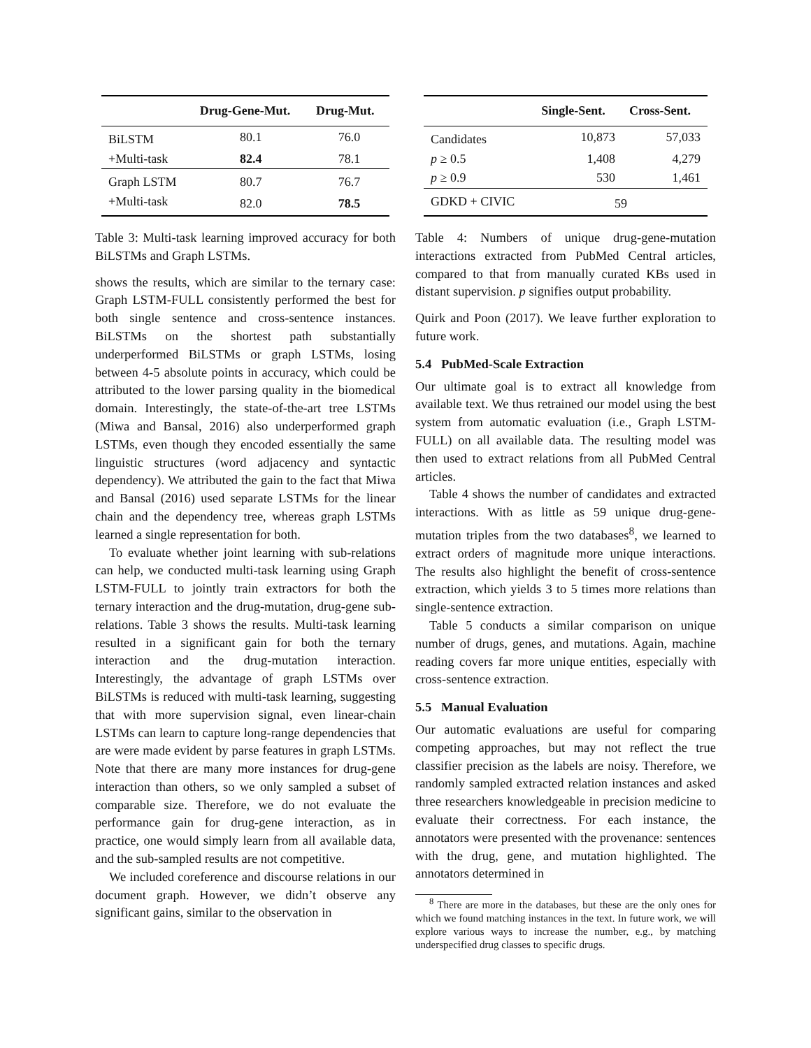| | Drug-Gene-Mut. | Drug-Mut. |
| --- | --- | --- |
| BiLSTM | 80.1 | 76.0 |
| +Multi-task | 82.4 | 78.1 |
| Graph LSTM | 80.7 | 76.7 |
| +Multi-task | 82.0 | 78.5 |
Table 3: Multi-task learning improved accuracy for both BiLSTMs and Graph LSTMs.
shows the results, which are similar to the ternary case: Graph LSTM-FULL consistently performed the best for both single sentence and cross-sentence instances. BiLSTMs on the shortest path substantially underperformed BiLSTMs or graph LSTMs, losing between 4-5 absolute points in accuracy, which could be attributed to the lower parsing quality in the biomedical domain. Interestingly, the state-of-the-art tree LSTMs (Miwa and Bansal, 2016) also underperformed graph LSTMs, even though they encoded essentially the same linguistic structures (word adjacency and syntactic dependency). We attributed the gain to the fact that Miwa and Bansal (2016) used separate LSTMs for the linear chain and the dependency tree, whereas graph LSTMs learned a single representation for both.
To evaluate whether joint learning with sub-relations can help, we conducted multi-task learning using Graph LSTM-FULL to jointly train extractors for both the ternary interaction and the drug-mutation, drug-gene sub-relations. Table 3 shows the results. Multi-task learning resulted in a significant gain for both the ternary interaction and the drug-mutation interaction. Interestingly, the advantage of graph LSTMs over BiLSTMs is reduced with multi-task learning, suggesting that with more supervision signal, even linear-chain LSTMs can learn to capture long-range dependencies that are were made evident by parse features in graph LSTMs. Note that there are many more instances for drug-gene interaction than others, so we only sampled a subset of comparable size. Therefore, we do not evaluate the performance gain for drug-gene interaction, as in practice, one would simply learn from all available data, and the sub-sampled results are not competitive.
We included coreference and discourse relations in our document graph. However, we didn’t observe any significant gains, similar to the observation in
| | Single-Sent. | Cross-Sent. |
| --- | --- | --- |
| Candidates | 10,873 | 57,033 |
| p ≥ 0.5 | 1,408 | 4,279 |
| p ≥ 0.9 | 530 | 1,461 |
| GDKD + CIVIC | 59 | |
Table 4: Numbers of unique drug-gene-mutation interactions extracted from PubMed Central articles, compared to that from manually curated KBs used in distant supervision. p signifies output probability.
Quirk and Poon (2017). We leave further exploration to future work.
5.4 PubMed-Scale Extraction
Our ultimate goal is to extract all knowledge from available text. We thus retrained our model using the best system from automatic evaluation (i.e., Graph LSTM-FULL) on all available data. The resulting model was then used to extract relations from all PubMed Central articles.
Table 4 shows the number of candidates and extracted interactions. With as little as 59 unique drug-gene-mutation triples from the two databases<sup>8</sup>, we learned to extract orders of magnitude more unique interactions. The results also highlight the benefit of cross-sentence extraction, which yields 3 to 5 times more relations than single-sentence extraction.
Table 5 conducts a similar comparison on unique number of drugs, genes, and mutations. Again, machine reading covers far more unique entities, especially with cross-sentence extraction.
5.5 Manual Evaluation
Our automatic evaluations are useful for comparing competing approaches, but may not reflect the true classifier precision as the labels are noisy. Therefore, we randomly sampled extracted relation instances and asked three researchers knowledgeable in precision medicine to evaluate their correctness. For each instance, the annotators were presented with the provenance: sentences with the drug, gene, and mutation highlighted. The annotators determined in
<sup>8</sup> There are more in the databases, but these are the only ones for which we found matching instances in the text. In future work, we will explore various ways to increase the number, e.g., by matching underspecified drug classes to specific drugs.